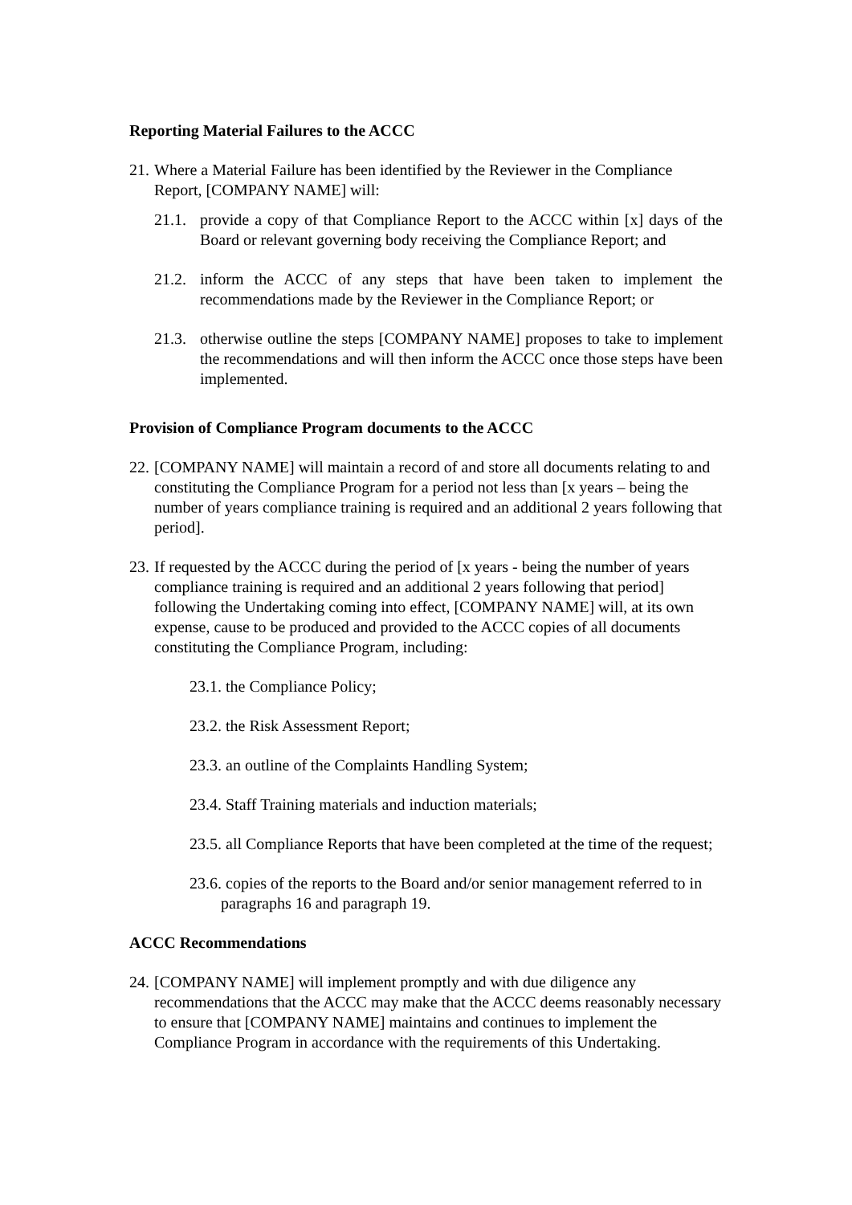Reporting Material Failures to the ACCC
21.
Where a Material Failure has been identified by the Reviewer in the Compliance Report, [COMPANY NAME] will:
21.1.
provide a copy of that Compliance Report to the ACCC within [x] days of the Board or relevant governing body receiving the Compliance Report; and
21.2.
inform the ACCC of any steps that have been taken to implement the recommendations made by the Reviewer in the Compliance Report; or
21.3.
otherwise outline the steps [COMPANY NAME] proposes to take to implement the recommendations and will then inform the ACCC once those steps have been implemented.
Provision of Compliance Program documents to the ACCC
22.
[COMPANY NAME] will maintain a record of and store all documents relating to and constituting the Compliance Program for a period not less than [x years – being the number of years compliance training is required and an additional 2 years following that period].
23.
If requested by the ACCC during the period of [x years - being the number of years compliance training is required and an additional 2 years following that period] following the Undertaking coming into effect, [COMPANY NAME] will, at its own expense, cause to be produced and provided to the ACCC copies of all documents constituting the Compliance Program, including:
23.1. the Compliance Policy;
23.2. the Risk Assessment Report;
23.3. an outline of the Complaints Handling System;
23.4. Staff Training materials and induction materials;
23.5. all Compliance Reports that have been completed at the time of the request;
23.6. copies of the reports to the Board and/or senior management referred to in paragraphs 16 and paragraph 19.
ACCC Recommendations
24.
[COMPANY NAME] will implement promptly and with due diligence any recommendations that the ACCC may make that the ACCC deems reasonably necessary to ensure that [COMPANY NAME] maintains and continues to implement the Compliance Program in accordance with the requirements of this Undertaking.